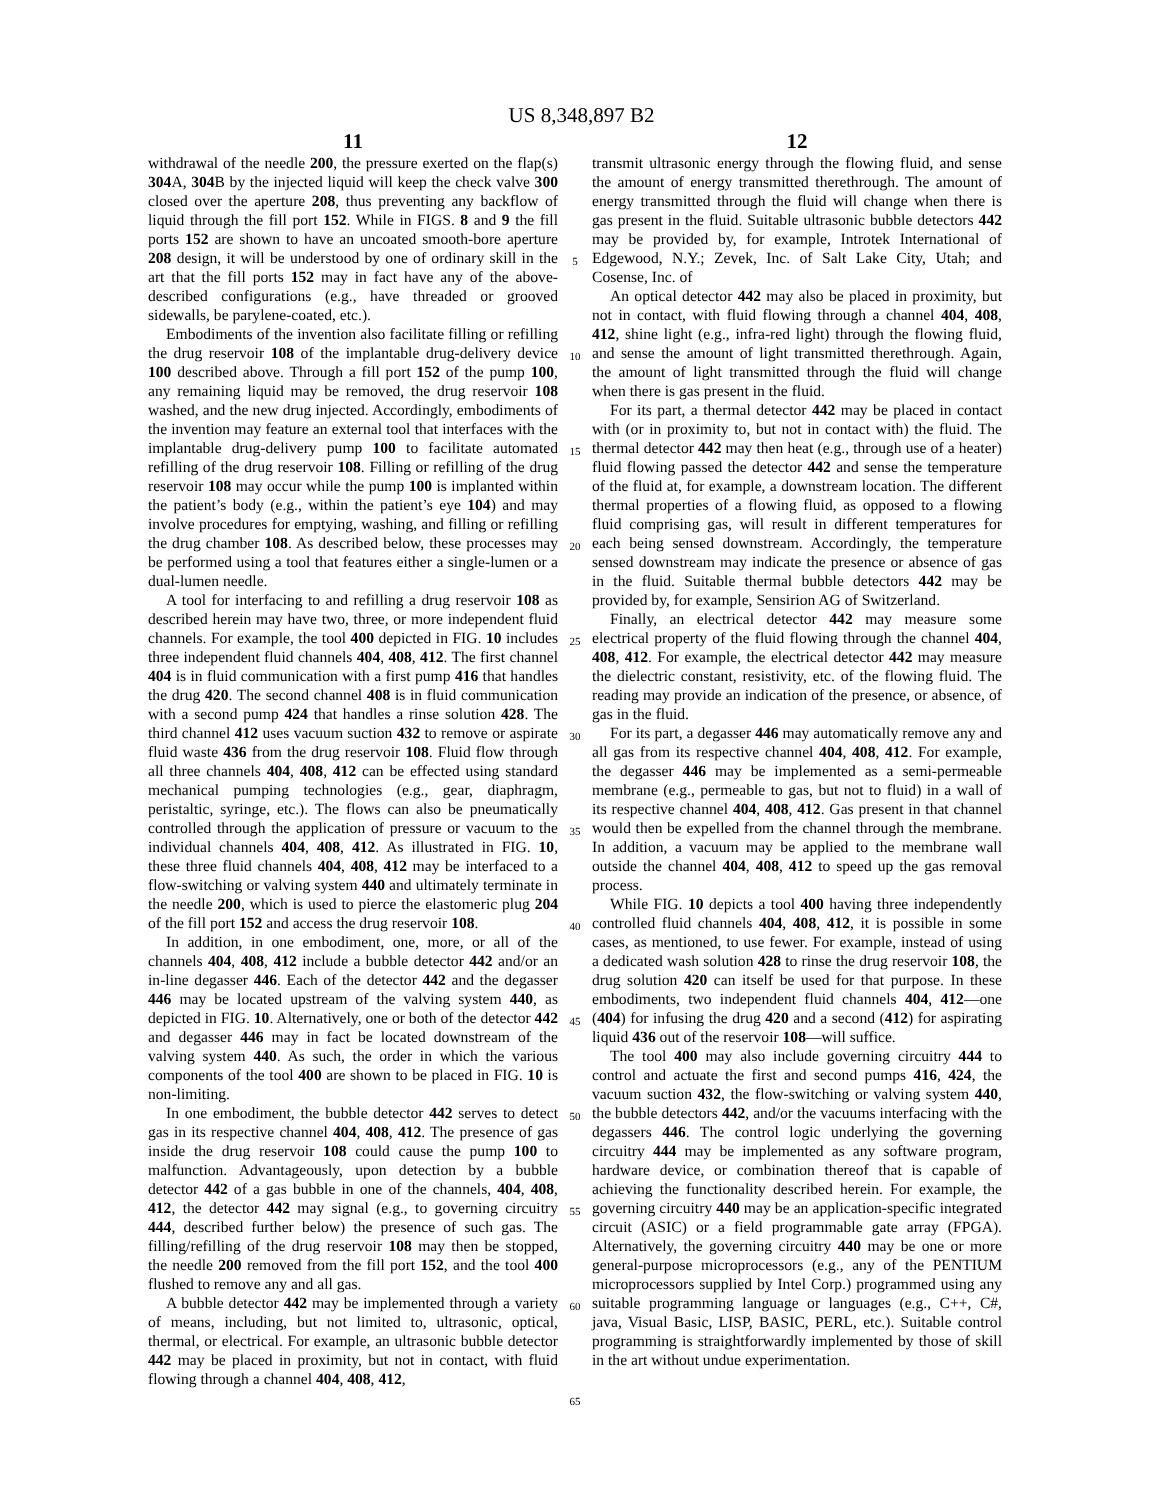US 8,348,897 B2
11
withdrawal of the needle 200, the pressure exerted on the flap(s) 304 A, 304 B by the injected liquid will keep the check valve 300 closed over the aperture 208, thus preventing any backflow of liquid through the fill port 152. While in FIGS. 8 and 9 the fill ports 152 are shown to have an uncoated smooth-bore aperture 208 design, it will be understood by one of ordinary skill in the art that the fill ports 152 may in fact have any of the above-described configurations (e.g., have threaded or grooved sidewalls, be parylene-coated, etc.).
Embodiments of the invention also facilitate filling or refilling the drug reservoir 108 of the implantable drug-delivery device 100 described above. Through a fill port 152 of the pump 100, any remaining liquid may be removed, the drug reservoir 108 washed, and the new drug injected. Accordingly, embodiments of the invention may feature an external tool that interfaces with the implantable drug-delivery pump 100 to facilitate automated refilling of the drug reservoir 108. Filling or refilling of the drug reservoir 108 may occur while the pump 100 is implanted within the patient’s body (e.g., within the patient’s eye 104) and may involve procedures for emptying, washing, and filling or refilling the drug chamber 108. As described below, these processes may be performed using a tool that features either a single-lumen or a dual-lumen needle.
A tool for interfacing to and refilling a drug reservoir 108 as described herein may have two, three, or more independent fluid channels. For example, the tool 400 depicted in FIG. 10 includes three independent fluid channels 404, 408, 412. The first channel 404 is in fluid communication with a first pump 416 that handles the drug 420. The second channel 408 is in fluid communication with a second pump 424 that handles a rinse solution 428. The third channel 412 uses vacuum suction 432 to remove or aspirate fluid waste 436 from the drug reservoir 108. Fluid flow through all three channels 404, 408, 412 can be effected using standard mechanical pumping technologies (e.g., gear, diaphragm, peristaltic, syringe, etc.). The flows can also be pneumatically controlled through the application of pressure or vacuum to the individual channels 404, 408, 412. As illustrated in FIG. 10, these three fluid channels 404, 408, 412 may be interfaced to a flow-switching or valving system 440 and ultimately terminate in the needle 200, which is used to pierce the elastomeric plug 204 of the fill port 152 and access the drug reservoir 108.
In addition, in one embodiment, one, more, or all of the channels 404, 408, 412 include a bubble detector 442 and/or an in-line degasser 446. Each of the detector 442 and the degasser 446 may be located upstream of the valving system 440, as depicted in FIG. 10. Alternatively, one or both of the detector 442 and degasser 446 may in fact be located downstream of the valving system 440. As such, the order in which the various components of the tool 400 are shown to be placed in FIG. 10 is non-limiting.
In one embodiment, the bubble detector 442 serves to detect gas in its respective channel 404, 408, 412. The presence of gas inside the drug reservoir 108 could cause the pump 100 to malfunction. Advantageously, upon detection by a bubble detector 442 of a gas bubble in one of the channels, 404, 408, 412, the detector 442 may signal (e.g., to governing circuitry 444, described further below) the presence of such gas. The filling/refilling of the drug reservoir 108 may then be stopped, the needle 200 removed from the fill port 152, and the tool 400 flushed to remove any and all gas.
A bubble detector 442 may be implemented through a variety of means, including, but not limited to, ultrasonic, optical, thermal, or electrical. For example, an ultrasonic bubble detector 442 may be placed in proximity, but not in contact, with fluid flowing through a channel 404, 408, 412,
5
10
15
20
25
30
35
40
45
50
55
60
65
12
transmit ultrasonic energy through the flowing fluid, and sense the amount of energy transmitted therethrough. The amount of energy transmitted through the fluid will change when there is gas present in the fluid. Suitable ultrasonic bubble detectors 442 may be provided by, for example, Introtek International of Edgewood, N.Y.; Zevek, Inc. of Salt Lake City, Utah; and Cosense, Inc. of
An optical detector 442 may also be placed in proximity, but not in contact, with fluid flowing through a channel 404, 408, 412, shine light (e.g., infra-red light) through the flowing fluid, and sense the amount of light transmitted therethrough. Again, the amount of light transmitted through the fluid will change when there is gas present in the fluid.
For its part, a thermal detector 442 may be placed in contact with (or in proximity to, but not in contact with) the fluid. The thermal detector 442 may then heat (e.g., through use of a heater) fluid flowing passed the detector 442 and sense the temperature of the fluid at, for example, a downstream location. The different thermal properties of a flowing fluid, as opposed to a flowing fluid comprising gas, will result in different temperatures for each being sensed downstream. Accordingly, the temperature sensed downstream may indicate the presence or absence of gas in the fluid. Suitable thermal bubble detectors 442 may be provided by, for example, Sensirion AG of Switzerland.
Finally, an electrical detector 442 may measure some electrical property of the fluid flowing through the channel 404, 408, 412. For example, the electrical detector 442 may measure the dielectric constant, resistivity, etc. of the flowing fluid. The reading may provide an indication of the presence, or absence, of gas in the fluid.
For its part, a degasser 446 may automatically remove any and all gas from its respective channel 404, 408, 412. For example, the degasser 446 may be implemented as a semi-permeable membrane (e.g., permeable to gas, but not to fluid) in a wall of its respective channel 404, 408, 412. Gas present in that channel would then be expelled from the channel through the membrane. In addition, a vacuum may be applied to the membrane wall outside the channel 404, 408, 412 to speed up the gas removal process.
While FIG. 10 depicts a tool 400 having three independently controlled fluid channels 404, 408, 412, it is possible in some cases, as mentioned, to use fewer. For example, instead of using a dedicated wash solution 428 to rinse the drug reservoir 108, the drug solution 420 can itself be used for that purpose. In these embodiments, two independent fluid channels 404, 412—one (404) for infusing the drug 420 and a second (412) for aspirating liquid 436 out of the reservoir 108—will suffice.
The tool 400 may also include governing circuitry 444 to control and actuate the first and second pumps 416, 424, the vacuum suction 432, the flow-switching or valving system 440, the bubble detectors 442, and/or the vacuums interfacing with the degassers 446. The control logic underlying the governing circuitry 444 may be implemented as any software program, hardware device, or combination thereof that is capable of achieving the functionality described herein. For example, the governing circuitry 440 may be an application-specific integrated circuit (ASIC) or a field programmable gate array (FPGA). Alternatively, the governing circuitry 440 may be one or more general-purpose microprocessors (e.g., any of the PENTIUM microprocessors supplied by Intel Corp.) programmed using any suitable programming language or languages (e.g., C++, C#, java, Visual Basic, LISP, BASIC, PERL, etc.). Suitable control programming is straightforwardly implemented by those of skill in the art without undue experimentation.